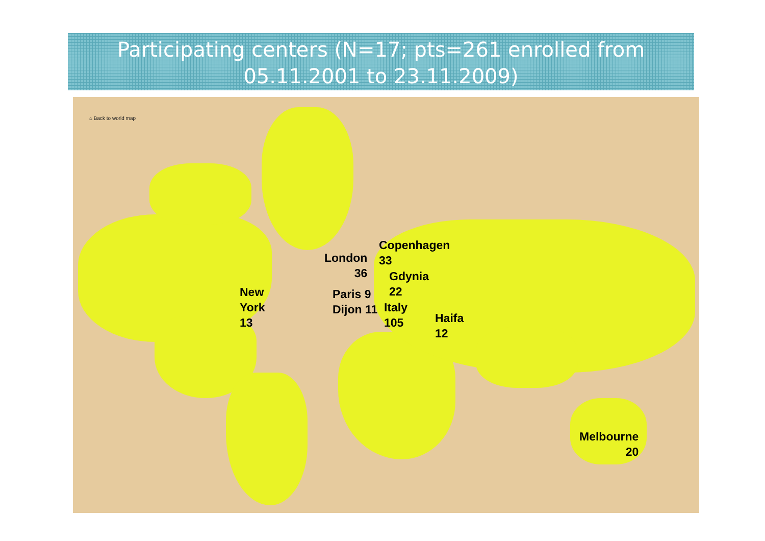Participating centers (N=17; pts=261 enrolled from
05.11.2001 to 23.11.2009)
⌂ Back to world map
Copenhagen
33
London
36
Gdynia
22
New
York
13
Paris 9
Dijon 11
Italy
105
Haifa
12
Melbourne
20